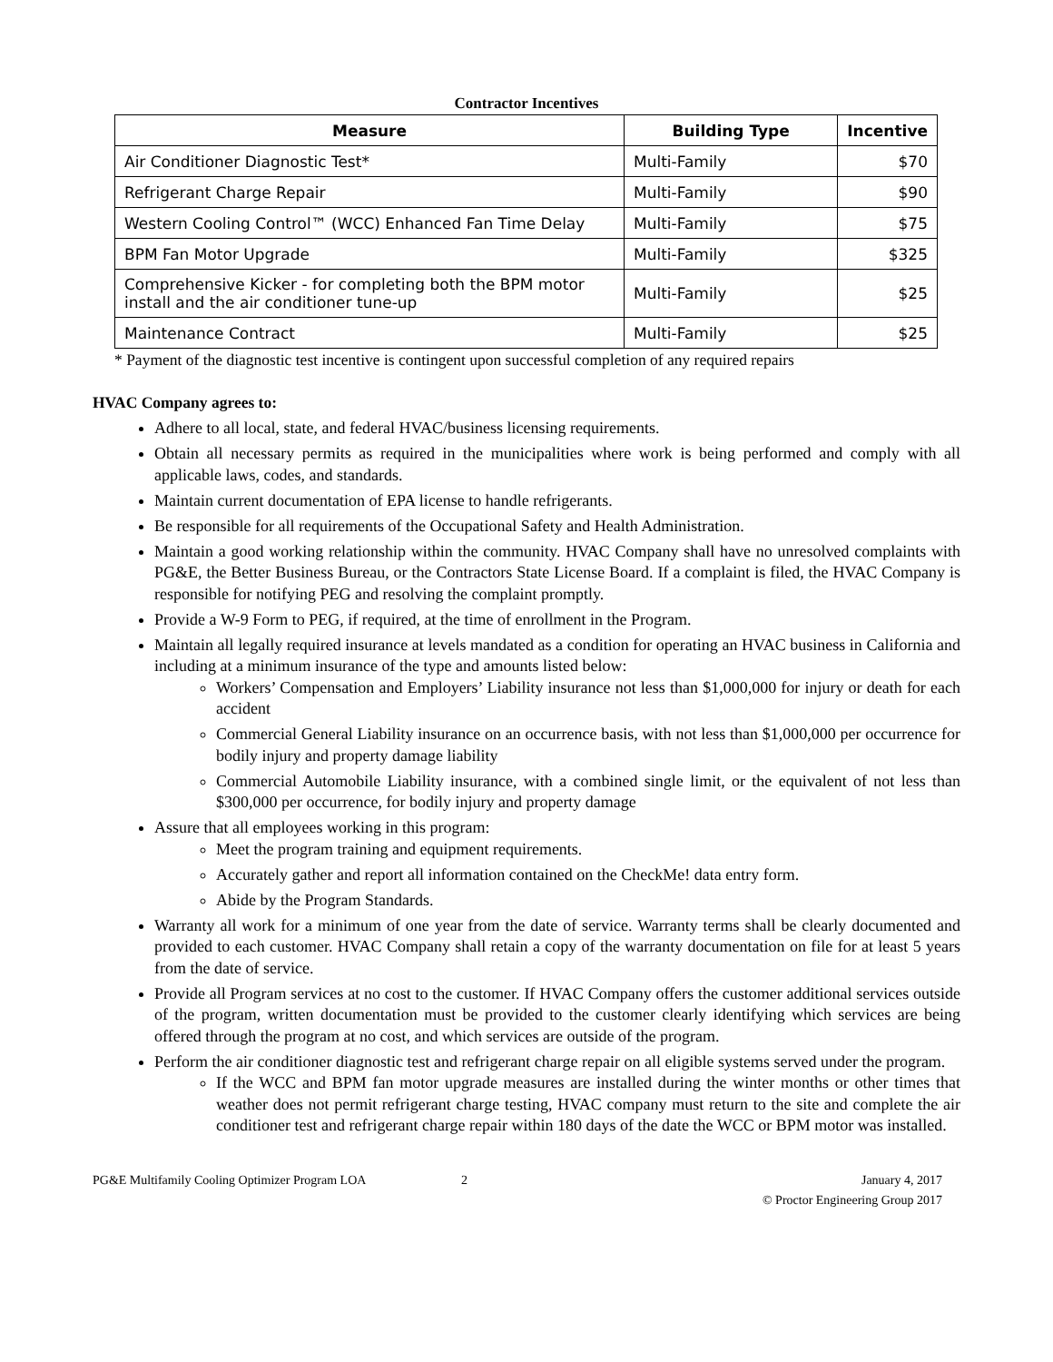Contractor Incentives
| Measure | Building Type | Incentive |
| --- | --- | --- |
| Air Conditioner Diagnostic Test* | Multi-Family | $70 |
| Refrigerant Charge Repair | Multi-Family | $90 |
| Western Cooling Control™ (WCC) Enhanced Fan Time Delay | Multi-Family | $75 |
| BPM Fan Motor Upgrade | Multi-Family | $325 |
| Comprehensive Kicker - for completing both the BPM motor install and the air conditioner tune-up | Multi-Family | $25 |
| Maintenance Contract | Multi-Family | $25 |
* Payment of the diagnostic test incentive is contingent upon successful completion of any required repairs
HVAC Company agrees to:
Adhere to all local, state, and federal HVAC/business licensing requirements.
Obtain all necessary permits as required in the municipalities where work is being performed and comply with all applicable laws, codes, and standards.
Maintain current documentation of EPA license to handle refrigerants.
Be responsible for all requirements of the Occupational Safety and Health Administration.
Maintain a good working relationship within the community. HVAC Company shall have no unresolved complaints with PG&E, the Better Business Bureau, or the Contractors State License Board. If a complaint is filed, the HVAC Company is responsible for notifying PEG and resolving the complaint promptly.
Provide a W-9 Form to PEG, if required, at the time of enrollment in the Program.
Maintain all legally required insurance at levels mandated as a condition for operating an HVAC business in California and including at a minimum insurance of the type and amounts listed below:
Workers’ Compensation and Employers’ Liability insurance not less than $1,000,000 for injury or death for each accident
Commercial General Liability insurance on an occurrence basis, with not less than $1,000,000 per occurrence for bodily injury and property damage liability
Commercial Automobile Liability insurance, with a combined single limit, or the equivalent of not less than $300,000 per occurrence, for bodily injury and property damage
Assure that all employees working in this program:
Meet the program training and equipment requirements.
Accurately gather and report all information contained on the CheckMe! data entry form.
Abide by the Program Standards.
Warranty all work for a minimum of one year from the date of service. Warranty terms shall be clearly documented and provided to each customer. HVAC Company shall retain a copy of the warranty documentation on file for at least 5 years from the date of service.
Provide all Program services at no cost to the customer. If HVAC Company offers the customer additional services outside of the program, written documentation must be provided to the customer clearly identifying which services are being offered through the program at no cost, and which services are outside of the program.
Perform the air conditioner diagnostic test and refrigerant charge repair on all eligible systems served under the program.
If the WCC and BPM fan motor upgrade measures are installed during the winter months or other times that weather does not permit refrigerant charge testing, HVAC company must return to the site and complete the air conditioner test and refrigerant charge repair within 180 days of the date the WCC or BPM motor was installed.
PG&E Multifamily Cooling Optimizer Program LOA 2 January 4, 2017
© Proctor Engineering Group 2017